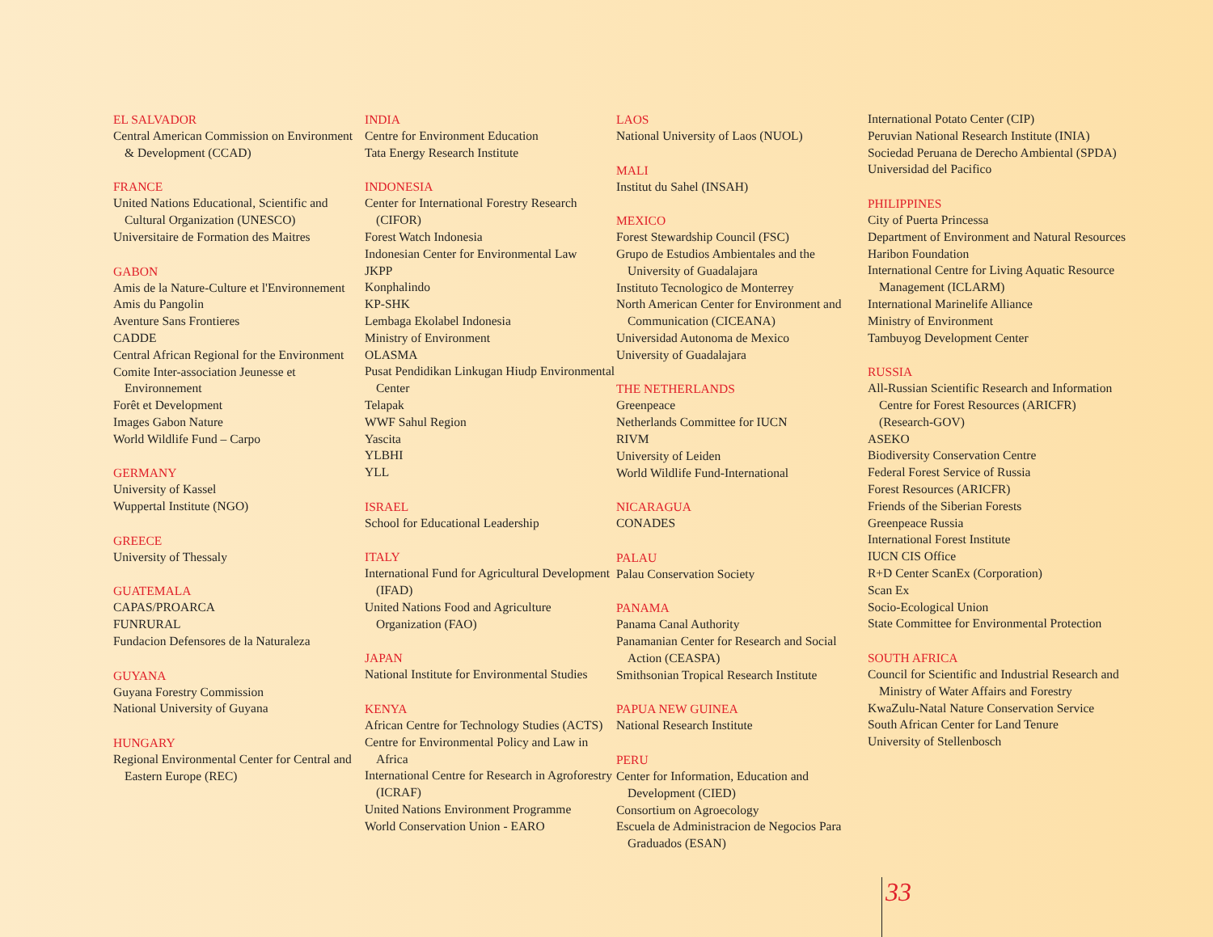EL SALVADOR
Central American Commission on Environment & Development (CCAD)
FRANCE
United Nations Educational, Scientific and Cultural Organization (UNESCO)
Universitaire de Formation des Maitres
GABON
Amis de la Nature-Culture et l'Environnement
Amis du Pangolin
Aventure Sans Frontieres
CADDE
Central African Regional for the Environment
Comite Inter-association Jeunesse et Environnement
Forêt et Development
Images Gabon Nature
World Wildlife Fund – Carpo
GERMANY
University of Kassel
Wuppertal Institute (NGO)
GREECE
University of Thessaly
GUATEMALA
CAPAS/PROARCA
FUNRURAL
Fundacion Defensores de la Naturaleza
GUYANA
Guyana Forestry Commission
National University of Guyana
HUNGARY
Regional Environmental Center for Central and Eastern Europe (REC)
INDIA
Centre for Environment Education
Tata Energy Research Institute
INDONESIA
Center for International Forestry Research (CIFOR)
Forest Watch Indonesia
Indonesian Center for Environmental Law
JKPP
Konphalindo
KP-SHK
Lembaga Ekolabel Indonesia
Ministry of Environment
OLASMA
Pusat Pendidikan Linkugan Hiudp Environmental Center
Telapak
WWF Sahul Region
Yascita
YLBHI
YLL
ISRAEL
School for Educational Leadership
ITALY
International Fund for Agricultural Development (IFAD)
United Nations Food and Agriculture Organization (FAO)
JAPAN
National Institute for Environmental Studies
KENYA
African Centre for Technology Studies (ACTS)
Centre for Environmental Policy and Law in Africa
International Centre for Research in Agroforestry (ICRAF)
United Nations Environment Programme
World Conservation Union - EARO
LAOS
National University of Laos (NUOL)
MALI
Institut du Sahel (INSAH)
MEXICO
Forest Stewardship Council (FSC)
Grupo de Estudios Ambientales and the University of Guadalajara
Instituto Tecnologico de Monterrey
North American Center for Environment and Communication (CICEANA)
Universidad Autonoma de Mexico
University of Guadalajara
THE NETHERLANDS
Greenpeace
Netherlands Committee for IUCN
RIVM
University of Leiden
World Wildlife Fund-International
NICARAGUA
CONADES
PALAU
Palau Conservation Society
PANAMA
Panama Canal Authority
Panamanian Center for Research and Social Action (CEASPA)
Smithsonian Tropical Research Institute
PAPUA NEW GUINEA
National Research Institute
PERU
Center for Information, Education and Development (CIED)
Consortium on Agroecology
Escuela de Administracion de Negocios Para Graduados (ESAN)
International Potato Center (CIP)
Peruvian National Research Institute (INIA)
Sociedad Peruana de Derecho Ambiental (SPDA)
Universidad del Pacifico
PHILIPPINES
City of Puerta Princessa
Department of Environment and Natural Resources
Haribon Foundation
International Centre for Living Aquatic Resource Management (ICLARM)
International Marinelife Alliance
Ministry of Environment
Tambuyog Development Center
RUSSIA
All-Russian Scientific Research and Information Centre for Forest Resources (ARICFR) (Research-GOV)
ASEKO
Biodiversity Conservation Centre
Federal Forest Service of Russia
Forest Resources (ARICFR)
Friends of the Siberian Forests
Greenpeace Russia
International Forest Institute
IUCN CIS Office
R+D Center ScanEx (Corporation)
Scan Ex
Socio-Ecological Union
State Committee for Environmental Protection
SOUTH AFRICA
Council for Scientific and Industrial Research and Ministry of Water Affairs and Forestry
KwaZulu-Natal Nature Conservation Service
South African Center for Land Tenure
University of Stellenbosch
33